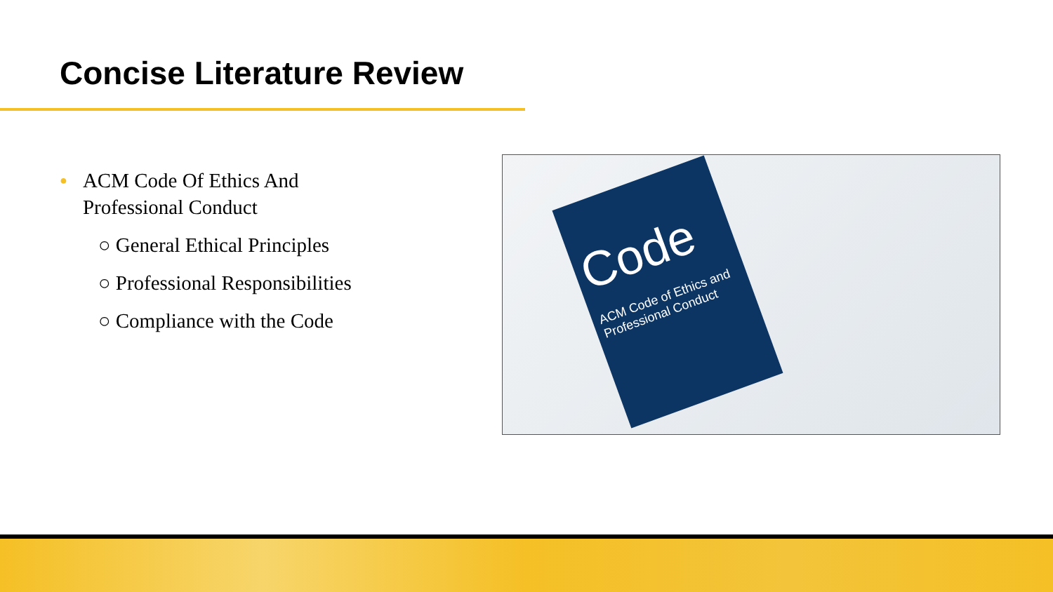Concise Literature Review
● ACM Code Of Ethics And
Professional Conduct
○ General Ethical Principles
○ Professional Responsibilities
○ Compliance with the Code
Code
ACM Code of Ethics and Professional Conduct